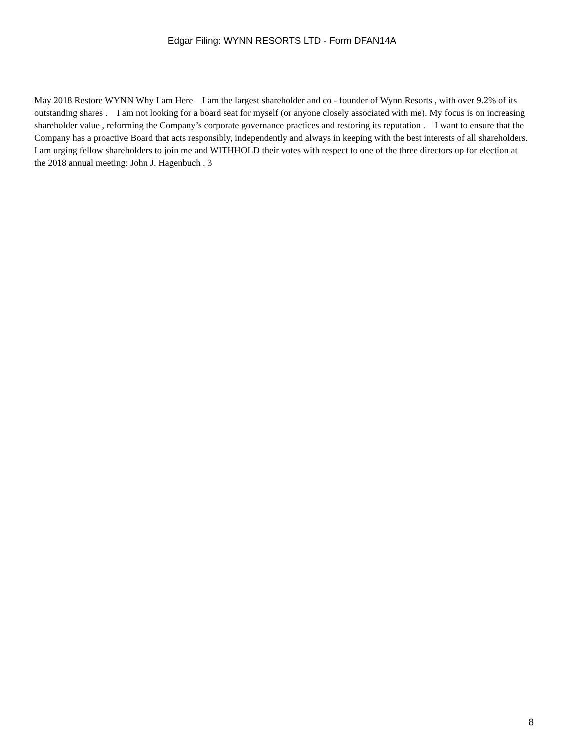Edgar Filing: WYNN RESORTS LTD - Form DFAN14A
May 2018 Restore WYNN Why I am Here I am the largest shareholder and co - founder of Wynn Resorts , with over 9.2% of its outstanding shares . I am not looking for a board seat for myself (or anyone closely associated with me). My focus is on increasing shareholder value , reforming the Company’s corporate governance practices and restoring its reputation . I want to ensure that the Company has a proactive Board that acts responsibly, independently and always in keeping with the best interests of all shareholders. I am urging fellow shareholders to join me and WITHHOLD their votes with respect to one of the three directors up for election at the 2018 annual meeting: John J. Hagenbuch . 3
8